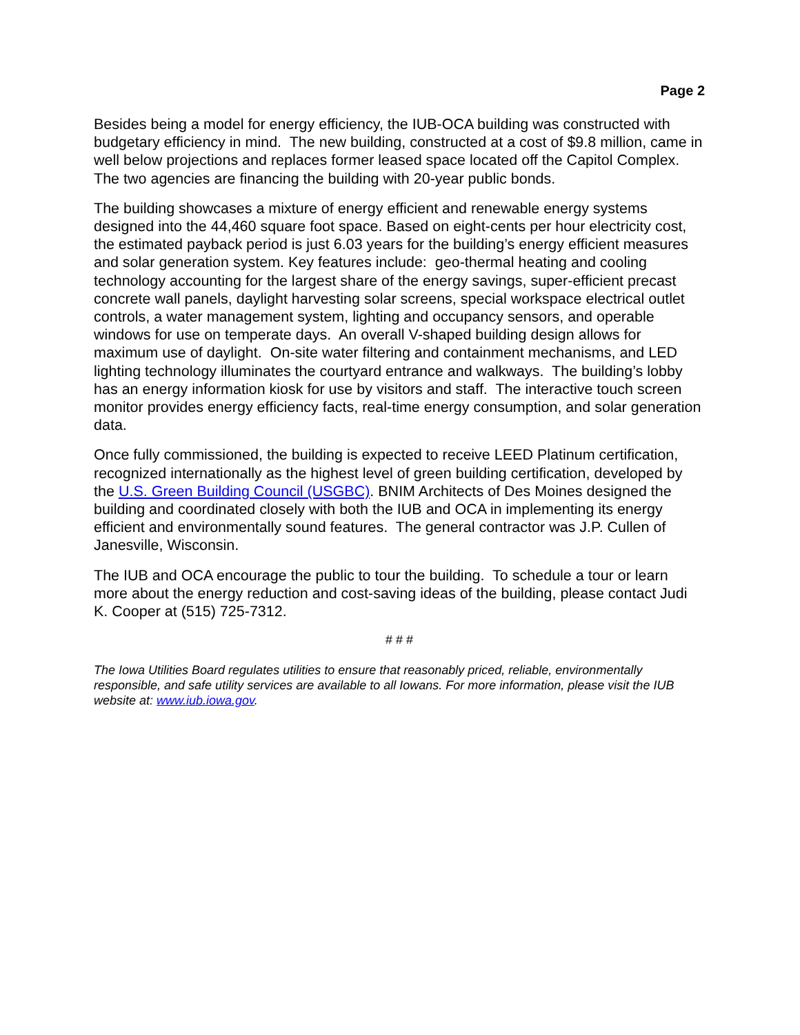Page 2
Besides being a model for energy efficiency, the IUB-OCA building was constructed with budgetary efficiency in mind. The new building, constructed at a cost of $9.8 million, came in well below projections and replaces former leased space located off the Capitol Complex. The two agencies are financing the building with 20-year public bonds.
The building showcases a mixture of energy efficient and renewable energy systems designed into the 44,460 square foot space. Based on eight-cents per hour electricity cost, the estimated payback period is just 6.03 years for the building’s energy efficient measures and solar generation system. Key features include: geo-thermal heating and cooling technology accounting for the largest share of the energy savings, super-efficient precast concrete wall panels, daylight harvesting solar screens, special workspace electrical outlet controls, a water management system, lighting and occupancy sensors, and operable windows for use on temperate days. An overall V-shaped building design allows for maximum use of daylight. On-site water filtering and containment mechanisms, and LED lighting technology illuminates the courtyard entrance and walkways. The building’s lobby has an energy information kiosk for use by visitors and staff. The interactive touch screen monitor provides energy efficiency facts, real-time energy consumption, and solar generation data.
Once fully commissioned, the building is expected to receive LEED Platinum certification, recognized internationally as the highest level of green building certification, developed by the U.S. Green Building Council (USGBC). BNIM Architects of Des Moines designed the building and coordinated closely with both the IUB and OCA in implementing its energy efficient and environmentally sound features. The general contractor was J.P. Cullen of Janesville, Wisconsin.
The IUB and OCA encourage the public to tour the building. To schedule a tour or learn more about the energy reduction and cost-saving ideas of the building, please contact Judi K. Cooper at (515) 725-7312.
# # #
The Iowa Utilities Board regulates utilities to ensure that reasonably priced, reliable, environmentally responsible, and safe utility services are available to all Iowans. For more information, please visit the IUB website at: www.iub.iowa.gov.